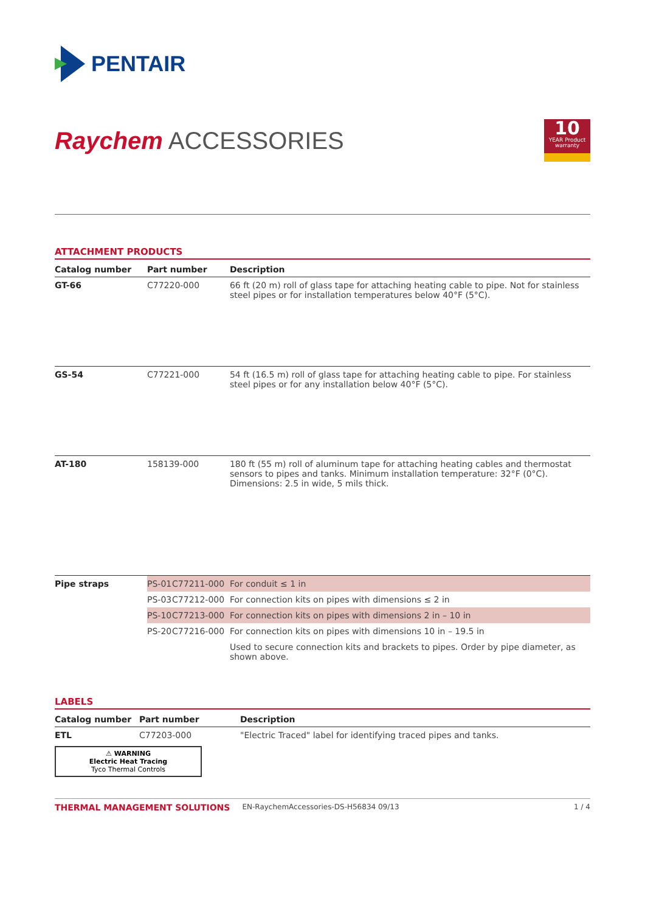PENTAIR
Raychem ACCESSORIES
10
YEAR Product warranty
ATTACHMENT PRODUCTS
| Catalog number | Part number | | Description |
| --- | --- | --- | --- |
| GT-66 | C77220-000 | | 66 ft (20 m) roll of glass tape for attaching heating cable to pipe. Not for stainless steel pipes or for installation temperatures below 40°F (5°C). |
| GS-54 | C77221-000 | | 54 ft (16.5 m) roll of glass tape for attaching heating cable to pipe. For stainless steel pipes or for any installation below 40°F (5°C). |
| AT-180 | 158139-000 | | 180 ft (55 m) roll of aluminum tape for attaching heating cables and thermostat sensors to pipes and tanks. Minimum installation temperature: 32°F (0°C). Dimensions: 2.5 in wide, 5 mils thick. |
| Pipe straps | PS-01 | C77211-000 | For conduit ≤ 1 in |
| | PS-03 | C77212-000 | For connection kits on pipes with dimensions ≤ 2 in |
| | PS-10 | C77213-000 | For connection kits on pipes with dimensions 2 in – 10 in |
| | PS-20 | C77216-000 | For connection kits on pipes with dimensions 10 in – 19.5 in |
| | | | Used to secure connection kits and brackets to pipes. Order by pipe diameter, as shown above. |
LABELS
| Catalog number | Part number | Description |
| --- | --- | --- |
| ETL | C77203-000 | "Electric Traced" label for identifying traced pipes and tanks. |
| ⚠ WARNING Electric Heat Tracing Tyco Thermal Controls | | |
THERMAL MANAGEMENT SOLUTIONS EN-RaychemAccessories-DS-H56834 09/13 1 / 4